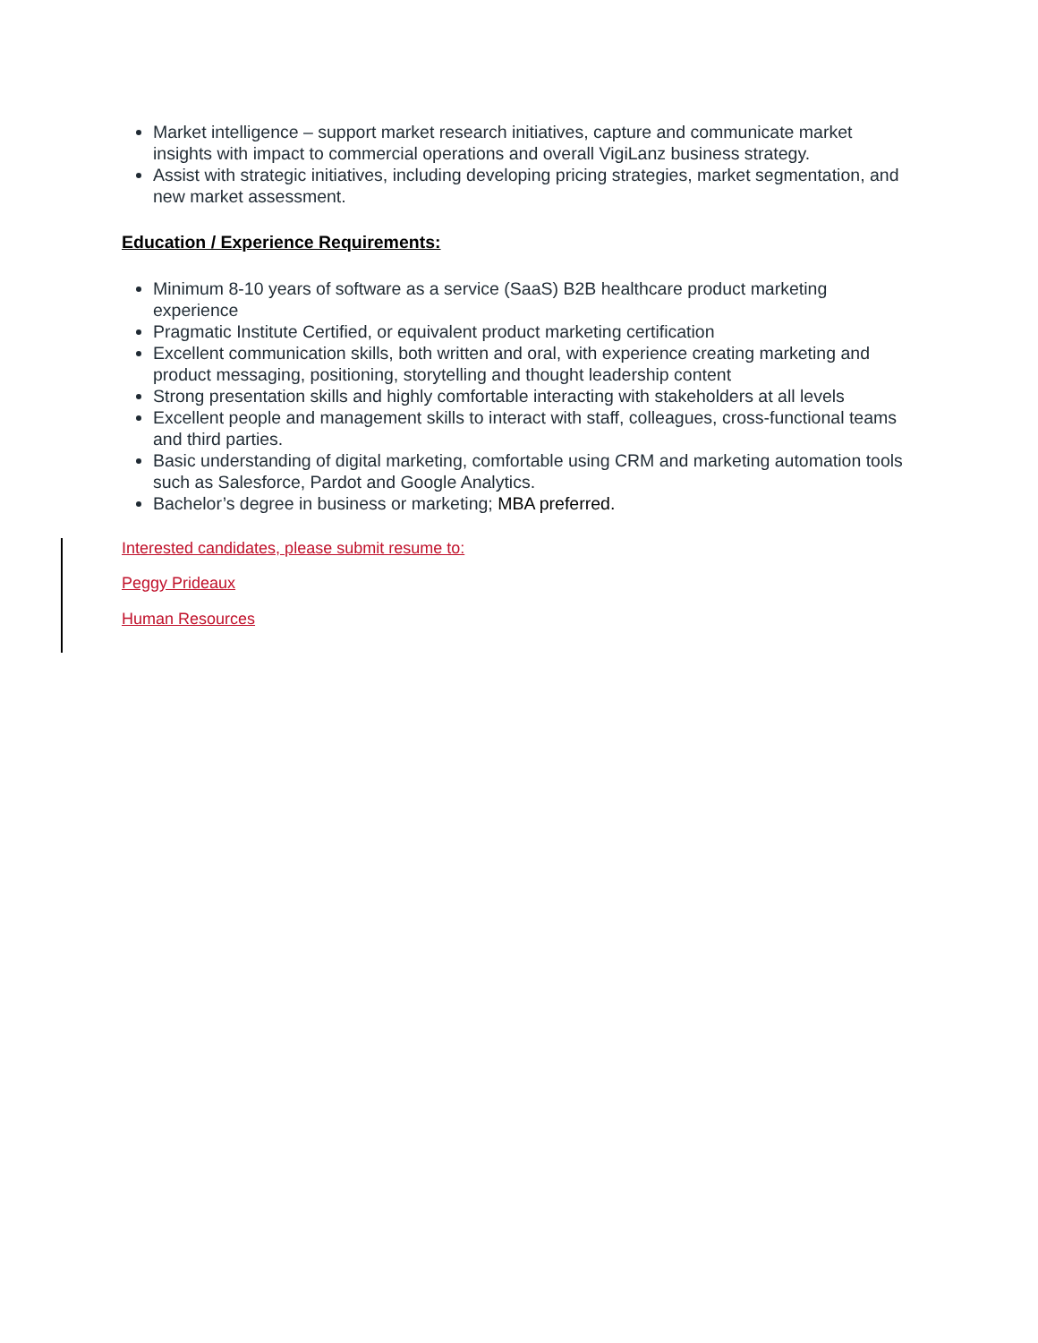Market intelligence – support market research initiatives, capture and communicate market insights with impact to commercial operations and overall VigiLanz business strategy.
Assist with strategic initiatives, including developing pricing strategies, market segmentation, and new market assessment.
Education / Experience Requirements:
Minimum 8-10 years of software as a service (SaaS) B2B healthcare product marketing experience
Pragmatic Institute Certified, or equivalent product marketing certification
Excellent communication skills, both written and oral, with experience creating marketing and product messaging, positioning, storytelling and thought leadership content
Strong presentation skills and highly comfortable interacting with stakeholders at all levels
Excellent people and management skills to interact with staff, colleagues, cross-functional teams and third parties.
Basic understanding of digital marketing, comfortable using CRM and marketing automation tools such as Salesforce, Pardot and Google Analytics.
Bachelor’s degree in business or marketing; MBA preferred.
Interested candidates, please submit resume to:
Peggy Prideaux
Human Resources